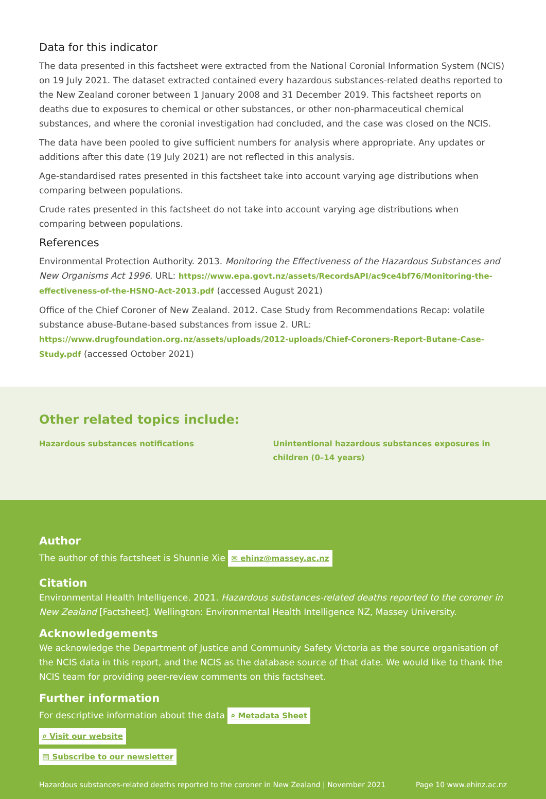Data for this indicator
The data presented in this factsheet were extracted from the National Coronial Information System (NCIS) on 19 July 2021. The dataset extracted contained every hazardous substances-related deaths reported to the New Zealand coroner between 1 January 2008 and 31 December 2019. This factsheet reports on deaths due to exposures to chemical or other substances, or other non-pharmaceutical chemical substances, and where the coronial investigation had concluded, and the case was closed on the NCIS.
The data have been pooled to give sufficient numbers for analysis where appropriate. Any updates or additions after this date (19 July 2021) are not reflected in this analysis.
Age-standardised rates presented in this factsheet take into account varying age distributions when comparing between populations.
Crude rates presented in this factsheet do not take into account varying age distributions when comparing between populations.
References
Environmental Protection Authority. 2013. Monitoring the Effectiveness of the Hazardous Substances and New Organisms Act 1996. URL: https://www.epa.govt.nz/assets/RecordsAPI/ac9ce4bf76/Monitoring-the-effectiveness-of-the-HSNO-Act-2013.pdf (accessed August 2021)
Office of the Chief Coroner of New Zealand. 2012. Case Study from Recommendations Recap: volatile substance abuse-Butane-based substances from issue 2. URL: https://www.drugfoundation.org.nz/assets/uploads/2012-uploads/Chief-Coroners-Report-Butane-Case-Study.pdf (accessed October 2021)
Other related topics include:
Hazardous substances notifications Unintentional hazardous substances exposures in children (0–14 years)
Author
The author of this factsheet is Shunnie Xie ✉ ehinz@massey.ac.nz
Citation
Environmental Health Intelligence. 2021. Hazardous substances-related deaths reported to the coroner in New Zealand [Factsheet]. Wellington: Environmental Health Intelligence NZ, Massey University.
Acknowledgements
We acknowledge the Department of Justice and Community Safety Victoria as the source organisation of the NCIS data in this report, and the NCIS as the database source of that date. We would like to thank the NCIS team for providing peer-review comments on this factsheet.
Further information
For descriptive information about the data ⌕ Metadata Sheet
⌕ Visit our website
▤ Subscribe to our newsletter
Hazardous substances-related deaths reported to the coroner in New Zealand | November 2021 Page 10 www.ehinz.ac.nz